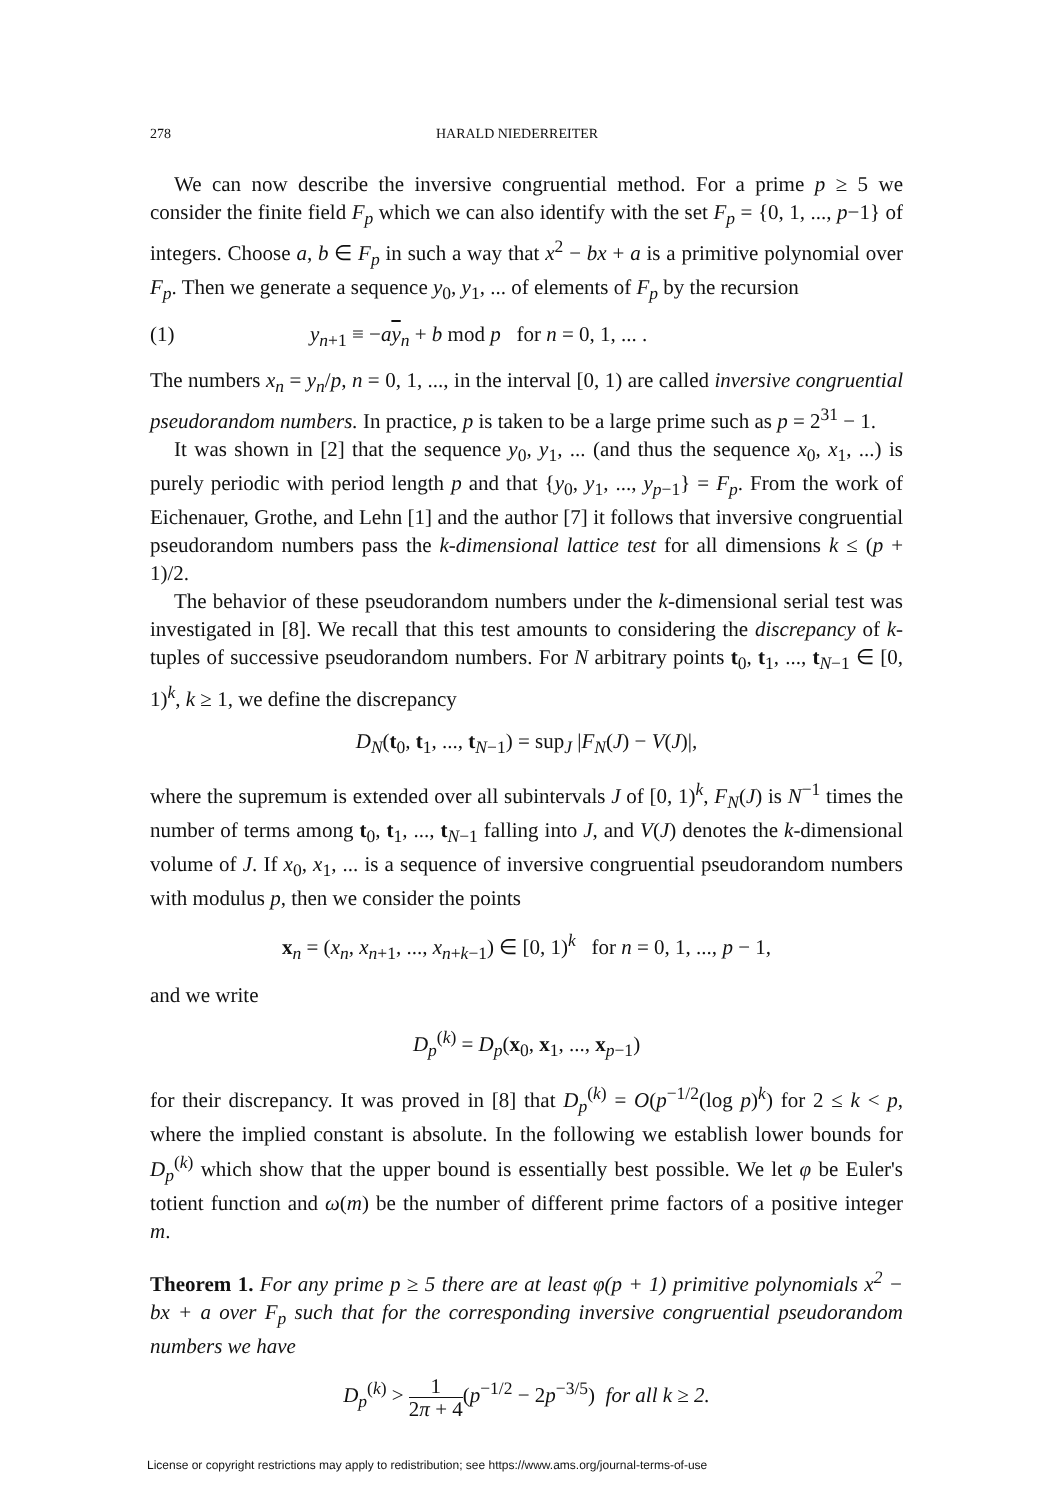278 HARALD NIEDERREITER
We can now describe the inversive congruential method. For a prime p ≥ 5 we consider the finite field F<sub>p</sub> which we can also identify with the set F<sub>p</sub> = {0, 1, ..., p−1} of integers. Choose a, b ∈ F<sub>p</sub> in such a way that x<sup>2</sup> − bx + a is a primitive polynomial over F<sub>p</sub>. Then we generate a sequence y<sub>0</sub>, y<sub>1</sub>, ... of elements of F<sub>p</sub> by the recursion
(1) y<sub>n+1</sub> ≡ −ay<sub>n</sub> + b mod p for n = 0, 1, ... .
The numbers x<sub>n</sub> = y<sub>n</sub>/p, n = 0, 1, ..., in the interval [0, 1) are called inversive congruential pseudorandom numbers. In practice, p is taken to be a large prime such as p = 2<sup>31</sup> − 1.
It was shown in [2] that the sequence y<sub>0</sub>, y<sub>1</sub>, ... (and thus the sequence x<sub>0</sub>, x<sub>1</sub>, ...) is purely periodic with period length p and that {y<sub>0</sub>, y<sub>1</sub>, ..., y<sub>p−1</sub>} = F<sub>p</sub>. From the work of Eichenauer, Grothe, and Lehn [1] and the author [7] it follows that inversive congruential pseudorandom numbers pass the k-dimensional lattice test for all dimensions k ≤ (p + 1)/2.
The behavior of these pseudorandom numbers under the k-dimensional serial test was investigated in [8]. We recall that this test amounts to considering the discrepancy of k-tuples of successive pseudorandom numbers. For N arbitrary points t<sub>0</sub>, t<sub>1</sub>, ..., t<sub>N−1</sub> ∈ [0, 1)<sup>k</sup>, k ≥ 1, we define the discrepancy
D<sub>N</sub>(t<sub>0</sub>, t<sub>1</sub>, ..., t<sub>N−1</sub>) = sup<sub>J</sub> |F<sub>N</sub>(J) − V(J)|,
where the supremum is extended over all subintervals J of [0, 1)<sup>k</sup>, F<sub>N</sub>(J) is N<sup>−1</sup> times the number of terms among t<sub>0</sub>, t<sub>1</sub>, ..., t<sub>N−1</sub> falling into J, and V(J) denotes the k-dimensional volume of J. If x<sub>0</sub>, x<sub>1</sub>, ... is a sequence of inversive congruential pseudorandom numbers with modulus p, then we consider the points
x<sub>n</sub> = (x<sub>n</sub>, x<sub>n+1</sub>, ..., x<sub>n+k−1</sub>) ∈ [0, 1)<sup>k</sup> for n = 0, 1, ..., p − 1,
and we write
D<sub>p</sub><sup>(k)</sup> = D<sub>p</sub>(x<sub>0</sub>, x<sub>1</sub>, ..., x<sub>p−1</sub>)
for their discrepancy. It was proved in [8] that D<sub>p</sub><sup>(k)</sup> = O(p<sup>−1/2</sup>(log p)<sup>k</sup>) for 2 ≤ k < p, where the implied constant is absolute. In the following we establish lower bounds for D<sub>p</sub><sup>(k)</sup> which show that the upper bound is essentially best possible. We let φ be Euler's totient function and ω(m) be the number of different prime factors of a positive integer m.
Theorem 1. For any prime p ≥ 5 there are at least φ(p + 1) primitive polynomials x<sup>2</sup> − bx + a over F<sub>p</sub> such that for the corresponding inversive congruential pseudorandom numbers we have
D<sub>p</sub><sup>(k)</sup> > 1 2π + 4(p<sup>−1/2</sup> − 2p<sup>−3/5</sup>) for all k ≥ 2.
License or copyright restrictions may apply to redistribution; see https://www.ams.org/journal-terms-of-use